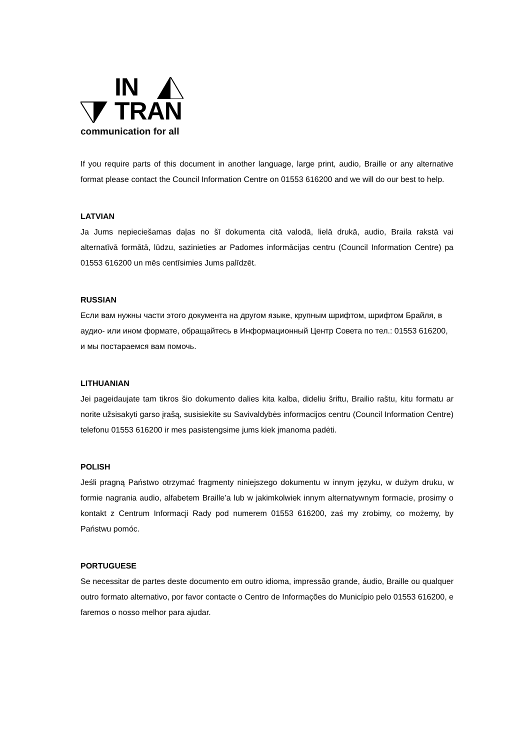IN
TRAN
communication for all
If you require parts of this document in another language, large print, audio, Braille or any alternative format please contact the Council Information Centre on 01553 616200 and we will do our best to help.
LATVIAN
Ja Jums nepieciešamas daļas no šī dokumenta citā valodā, lielā drukā, audio, Braila rakstā vai alternatīvā formātā, lūdzu, sazinieties ar Padomes informācijas centru (Council Information Centre) pa 01553 616200 un mēs centīsimies Jums palīdzēt.
RUSSIAN
Если вам нужны части этого документа на другом языке, крупным шрифтом, шрифтом Брайля, в аудио- или ином формате, обращайтесь в Информационный Центр Совета по тел.: 01553 616200, и мы постараемся вам помочь.
LITHUANIAN
Jei pageidaujate tam tikros šio dokumento dalies kita kalba, dideliu šriftu, Brailio raštu, kitu formatu ar norite užsisakyti garso įrašą, susisiekite su Savivaldybės informacijos centru (Council Information Centre) telefonu 01553 616200 ir mes pasistengsime jums kiek įmanoma padėti.
POLISH
Jeśli pragną Państwo otrzymać fragmenty niniejszego dokumentu w innym języku, w dużym druku, w formie nagrania audio, alfabetem Braille’a lub w jakimkolwiek innym alternatywnym formacie, prosimy o kontakt z Centrum Informacji Rady pod numerem 01553 616200, zaś my zrobimy, co możemy, by Państwu pomóc.
PORTUGUESE
Se necessitar de partes deste documento em outro idioma, impressão grande, áudio, Braille ou qualquer outro formato alternativo, por favor contacte o Centro de Informações do Município pelo 01553 616200, e faremos o nosso melhor para ajudar.